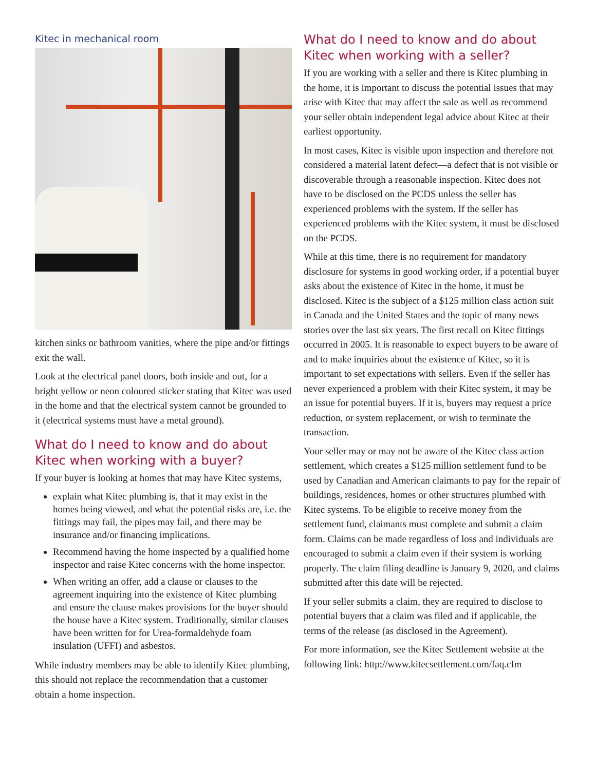Kitec in mechanical room
kitchen sinks or bathroom vanities, where the pipe and/or fittings exit the wall.
Look at the electrical panel doors, both inside and out, for a bright yellow or neon coloured sticker stating that Kitec was used in the home and that the electrical system cannot be grounded to it (electrical systems must have a metal ground).
What do I need to know and do about Kitec when working with a buyer?
If your buyer is looking at homes that may have Kitec systems,
explain what Kitec plumbing is, that it may exist in the homes being viewed, and what the potential risks are, i.e. the fittings may fail, the pipes may fail, and there may be insurance and/or financing implications.
Recommend having the home inspected by a qualified home inspector and raise Kitec concerns with the home inspector.
When writing an offer, add a clause or clauses to the agreement inquiring into the existence of Kitec plumbing and ensure the clause makes provisions for the buyer should the house have a Kitec system. Traditionally, similar clauses have been written for for Urea-formaldehyde foam insulation (UFFI) and asbestos.
While industry members may be able to identify Kitec plumbing, this should not replace the recommendation that a customer obtain a home inspection.
What do I need to know and do about Kitec when working with a seller?
If you are working with a seller and there is Kitec plumbing in the home, it is important to discuss the potential issues that may arise with Kitec that may affect the sale as well as recommend your seller obtain independent legal advice about Kitec at their earliest opportunity.
In most cases, Kitec is visible upon inspection and therefore not considered a material latent defect—a defect that is not visible or discoverable through a reasonable inspection. Kitec does not have to be disclosed on the PCDS unless the seller has experienced problems with the system. If the seller has experienced problems with the Kitec system, it must be disclosed on the PCDS.
While at this time, there is no requirement for mandatory disclosure for systems in good working order, if a potential buyer asks about the existence of Kitec in the home, it must be disclosed. Kitec is the subject of a $125 million class action suit in Canada and the United States and the topic of many news stories over the last six years. The first recall on Kitec fittings occurred in 2005. It is reasonable to expect buyers to be aware of and to make inquiries about the existence of Kitec, so it is important to set expectations with sellers. Even if the seller has never experienced a problem with their Kitec system, it may be an issue for potential buyers. If it is, buyers may request a price reduction, or system replacement, or wish to terminate the transaction.
Your seller may or may not be aware of the Kitec class action settlement, which creates a $125 million settlement fund to be used by Canadian and American claimants to pay for the repair of buildings, residences, homes or other structures plumbed with Kitec systems. To be eligible to receive money from the settlement fund, claimants must complete and submit a claim form. Claims can be made regardless of loss and individuals are encouraged to submit a claim even if their system is working properly. The claim filing deadline is January 9, 2020, and claims submitted after this date will be rejected.
If your seller submits a claim, they are required to disclose to potential buyers that a claim was filed and if applicable, the terms of the release (as disclosed in the Agreement).
For more information, see the Kitec Settlement website at the following link: http://www.kitecsettlement.com/faq.cfm